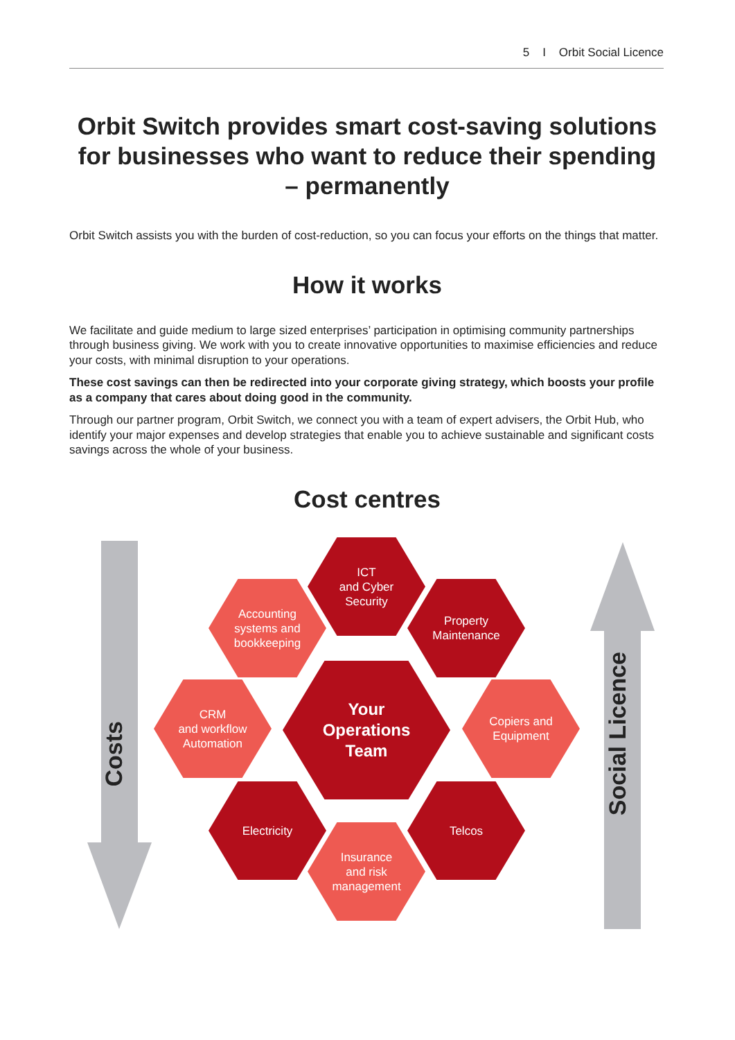5 I Orbit Social Licence
Orbit Switch provides smart cost-saving solutions for businesses who want to reduce their spending – permanently
Orbit Switch assists you with the burden of cost-reduction, so you can focus your efforts on the things that matter.
How it works
We facilitate and guide medium to large sized enterprises’ participation in optimising community partnerships through business giving. We work with you to create innovative opportunities to maximise efficiencies and reduce your costs, with minimal disruption to your operations.
These cost savings can then be redirected into your corporate giving strategy, which boosts your profile as a company that cares about doing good in the community.
Through our partner program, Orbit Switch, we connect you with a team of expert advisers, the Orbit Hub, who identify your major expenses and develop strategies that enable you to achieve sustainable and significant costs savings across the whole of your business.
Cost centres
Costs
Social Licence
ICT
and Cyber
Security
Accounting
systems and
bookkeeping
Property
Maintenance
CRM
and workflow
Automation
Your
Operations
Team
Copiers and
Equipment
Electricity Telcos
Insurance
and risk
management